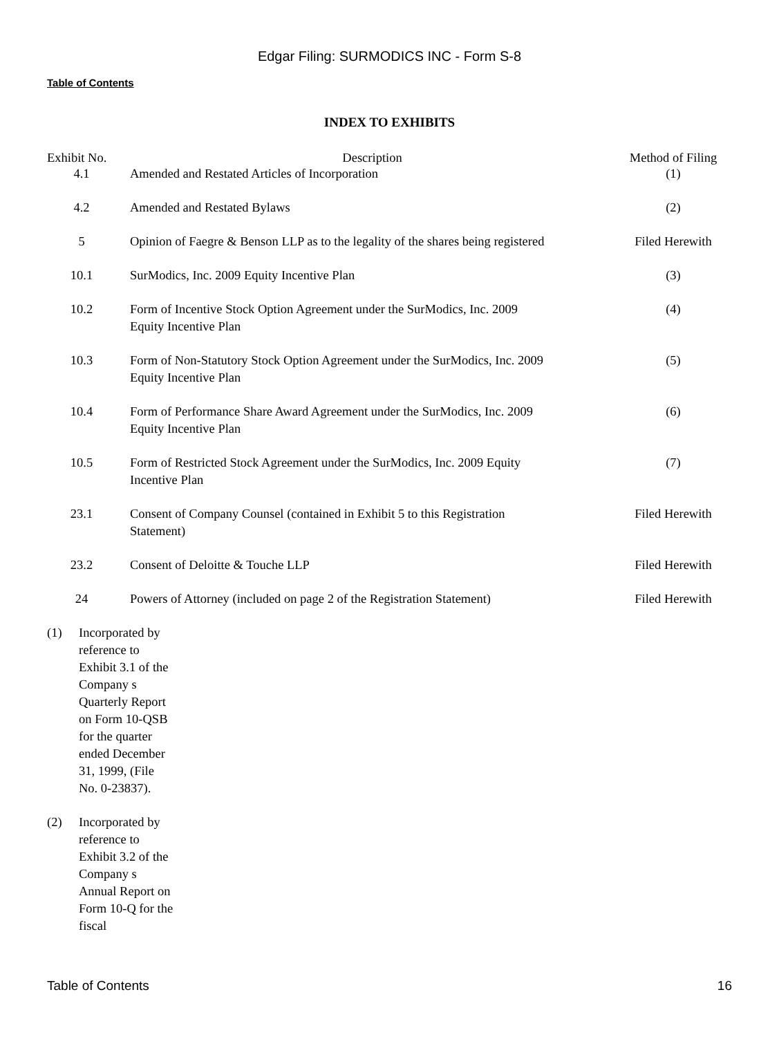Edgar Filing: SURMODICS INC - Form S-8
Table of Contents
INDEX TO EXHIBITS
| Exhibit No. | Description | Method of Filing |
| --- | --- | --- |
| 4.1 | Amended and Restated Articles of Incorporation | (1) |
| 4.2 | Amended and Restated Bylaws | (2) |
| 5 | Opinion of Faegre & Benson LLP as to the legality of the shares being registered | Filed Herewith |
| 10.1 | SurModics, Inc. 2009 Equity Incentive Plan | (3) |
| 10.2 | Form of Incentive Stock Option Agreement under the SurModics, Inc. 2009 Equity Incentive Plan | (4) |
| 10.3 | Form of Non-Statutory Stock Option Agreement under the SurModics, Inc. 2009 Equity Incentive Plan | (5) |
| 10.4 | Form of Performance Share Award Agreement under the SurModics, Inc. 2009 Equity Incentive Plan | (6) |
| 10.5 | Form of Restricted Stock Agreement under the SurModics, Inc. 2009 Equity Incentive Plan | (7) |
| 23.1 | Consent of Company Counsel (contained in Exhibit 5 to this Registration Statement) | Filed Herewith |
| 23.2 | Consent of Deloitte & Touche LLP | Filed Herewith |
| 24 | Powers of Attorney (included on page 2 of the Registration Statement) | Filed Herewith |
(1) Incorporated by reference to Exhibit 3.1 of the Company s Quarterly Report on Form 10-QSB for the quarter ended December 31, 1999, (File No. 0-23837).
(2) Incorporated by reference to Exhibit 3.2 of the Company s Annual Report on Form 10-Q for the fiscal
Table of Contents 16